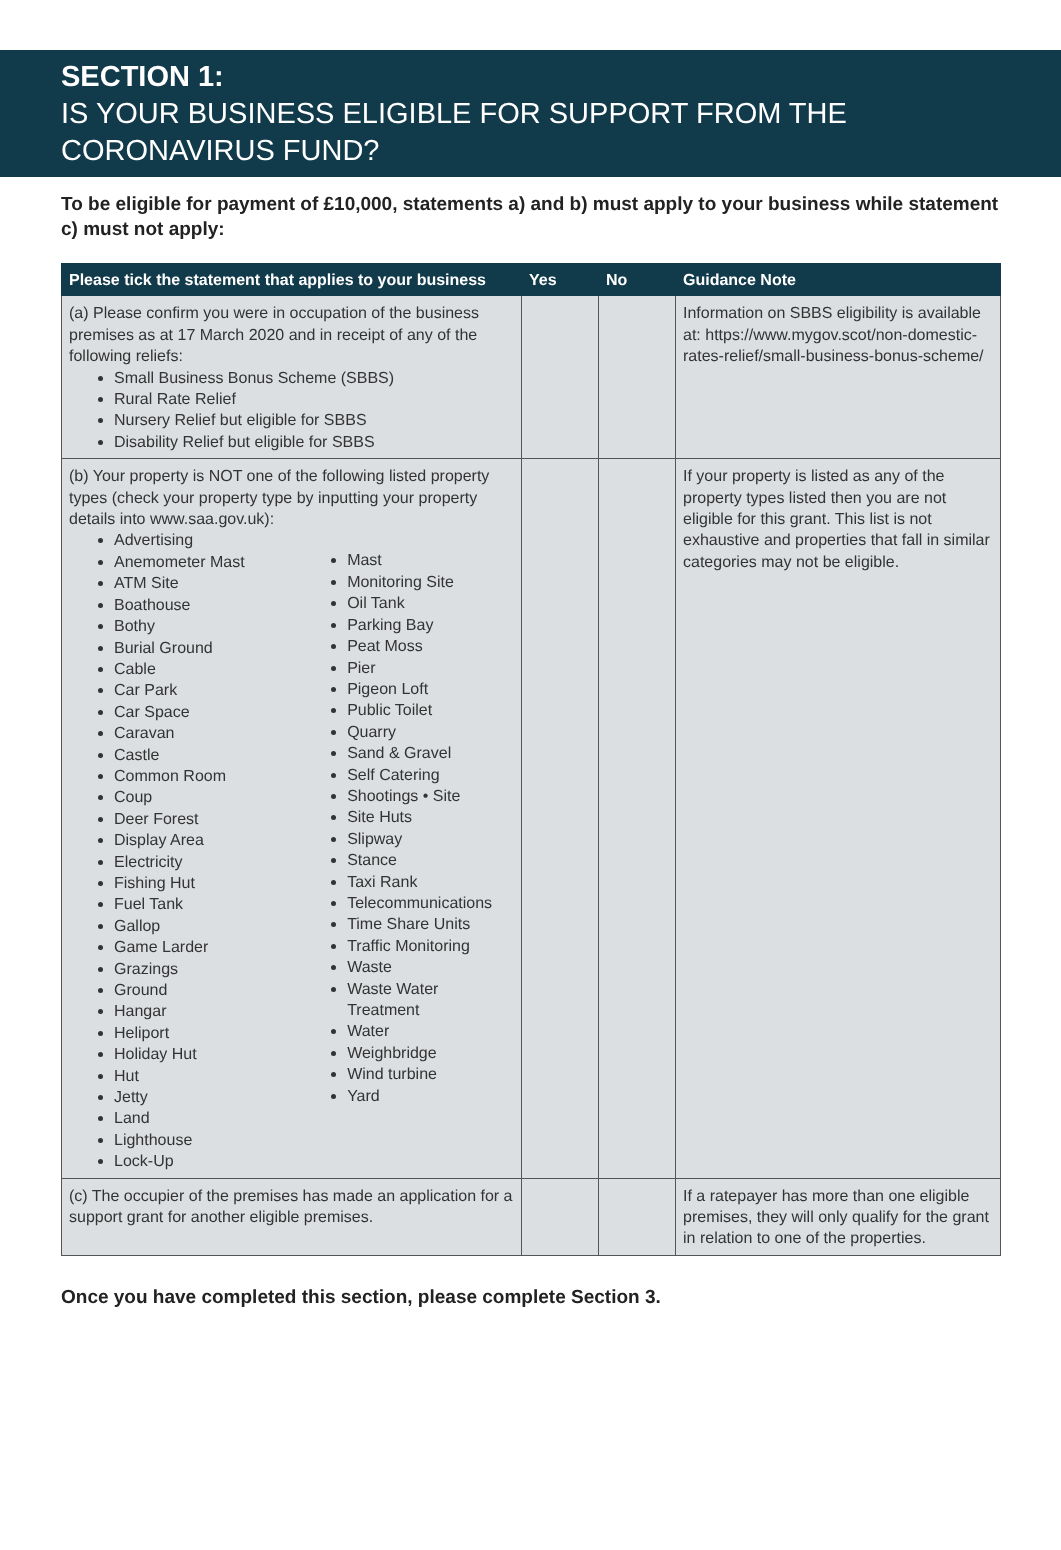SECTION 1:
IS YOUR BUSINESS ELIGIBLE FOR SUPPORT FROM THE CORONAVIRUS FUND?
To be eligible for payment of £10,000, statements a) and b) must apply to your business while statement c) must not apply:
| Please tick the statement that applies to your business | Yes | No | Guidance Note |
| --- | --- | --- | --- |
| (a) Please confirm you were in occupation of the business premises as at 17 March 2020 and in receipt of any of the following reliefs: Small Business Bonus Scheme (SBBS) Rural Rate Relief Nursery Relief but eligible for SBBS Disability Relief but eligible for SBBS | | | Information on SBBS eligibility is available at: https://www.mygov.scot/non-domestic-rates-relief/small-business-bonus-scheme/ |
| (b) Your property is NOT one of the following listed property types (check your property type by inputting your property details into www.saa.gov.uk): Advertising Anemometer Mast ATM Site Boathouse Bothy Burial Ground Cable Car Park Car Space Caravan Castle Common Room Coup Deer Forest Display Area Electricity Fishing Hut Fuel Tank Gallop Game Larder Grazings Ground Hangar Heliport Holiday Hut Hut Jetty Land Lighthouse Lock-Up Mast Monitoring Site Oil Tank Parking Bay Peat Moss Pier Pigeon Loft Public Toilet Quarry Sand & Gravel Self Catering Shootings • Site Site Huts Slipway Stance Taxi Rank Telecommunications Time Share Units Traffic Monitoring Waste Waste Water Treatment Water Weighbridge Wind turbine Yard | | | If your property is listed as any of the property types listed then you are not eligible for this grant. This list is not exhaustive and properties that fall in similar categories may not be eligible. |
| (c) The occupier of the premises has made an application for a support grant for another eligible premises. | | | If a ratepayer has more than one eligible premises, they will only qualify for the grant in relation to one of the properties. |
Once you have completed this section, please complete Section 3.